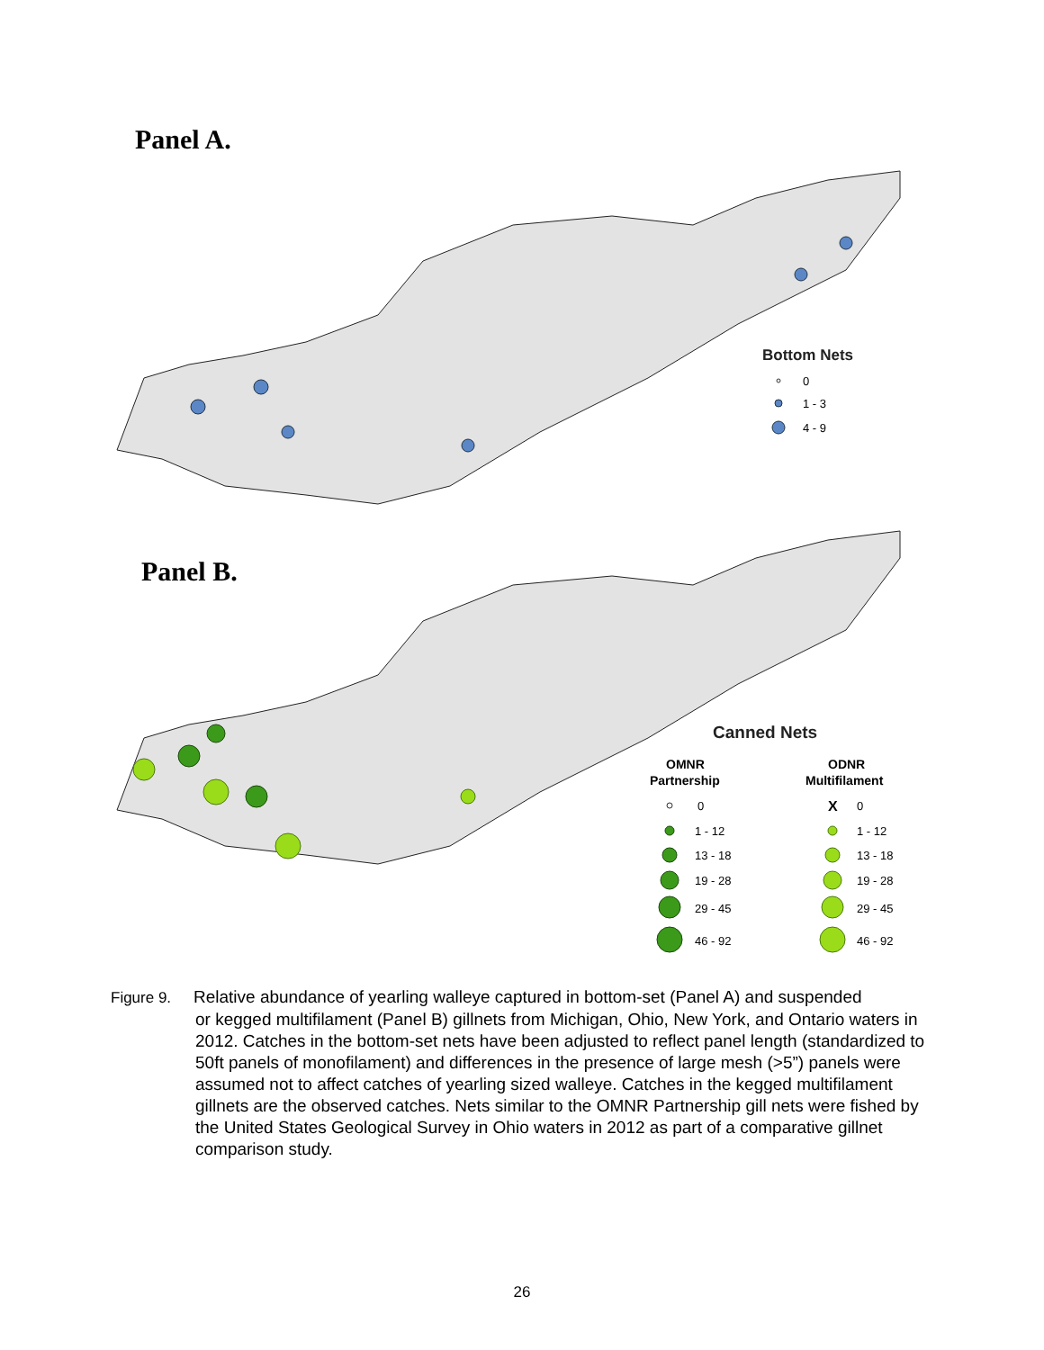Panel A.
Bottom Nets
0
1 - 3
4 - 9
Panel B.
Canned Nets
OMNR
Partnership
ODNR
Multifilament
0
1 - 12
13 - 18
19 - 28
29 - 45
46 - 92
0
1 - 12
13 - 18
19 - 28
29 - 45
46 - 92
X
Figure 9. Relative abundance of yearling walleye captured in bottom-set (Panel A) and suspended
or kegged multifilament (Panel B) gillnets from Michigan, Ohio, New York, and Ontario waters in 2012. Catches in the bottom-set nets have been adjusted to reflect panel length (standardized to 50ft panels of monofilament) and differences in the presence of large mesh (>5”) panels were assumed not to affect catches of yearling sized walleye. Catches in the kegged multifilament gillnets are the observed catches. Nets similar to the OMNR Partnership gill nets were fished by the United States Geological Survey in Ohio waters in 2012 as part of a comparative gillnet comparison study.
26